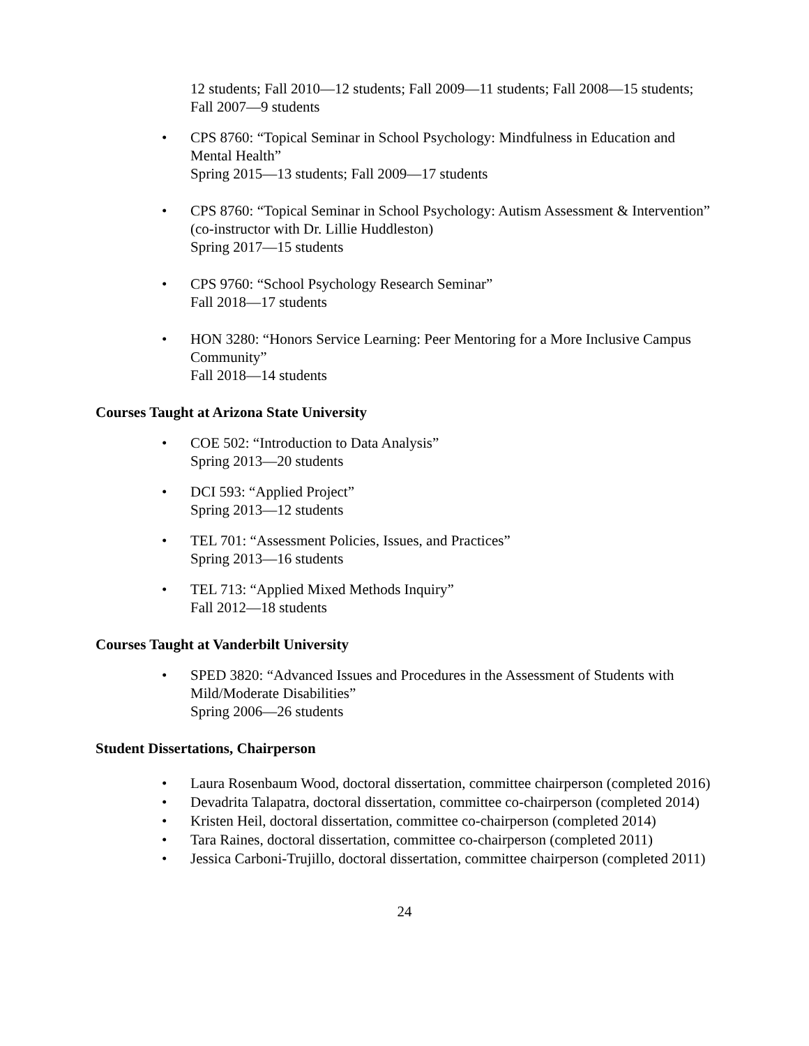12 students; Fall 2010—12 students; Fall 2009—11 students; Fall 2008—15 students; Fall 2007—9 students
• CPS 8760: “Topical Seminar in School Psychology: Mindfulness in Education and Mental Health”
Spring 2015—13 students; Fall 2009—17 students
• CPS 8760: “Topical Seminar in School Psychology: Autism Assessment & Intervention” (co-instructor with Dr. Lillie Huddleston)
Spring 2017—15 students
• CPS 9760: “School Psychology Research Seminar”
Fall 2018—17 students
• HON 3280: “Honors Service Learning: Peer Mentoring for a More Inclusive Campus Community”
Fall 2018—14 students
Courses Taught at Arizona State University
• COE 502: “Introduction to Data Analysis”
Spring 2013—20 students
• DCI 593: “Applied Project”
Spring 2013—12 students
• TEL 701: “Assessment Policies, Issues, and Practices”
Spring 2013—16 students
• TEL 713: “Applied Mixed Methods Inquiry”
Fall 2012—18 students
Courses Taught at Vanderbilt University
• SPED 3820: “Advanced Issues and Procedures in the Assessment of Students with Mild/Moderate Disabilities”
Spring 2006—26 students
Student Dissertations, Chairperson
• Laura Rosenbaum Wood, doctoral dissertation, committee chairperson (completed 2016)
• Devadrita Talapatra, doctoral dissertation, committee co-chairperson (completed 2014)
• Kristen Heil, doctoral dissertation, committee co-chairperson (completed 2014)
• Tara Raines, doctoral dissertation, committee co-chairperson (completed 2011)
• Jessica Carboni-Trujillo, doctoral dissertation, committee chairperson (completed 2011)
24